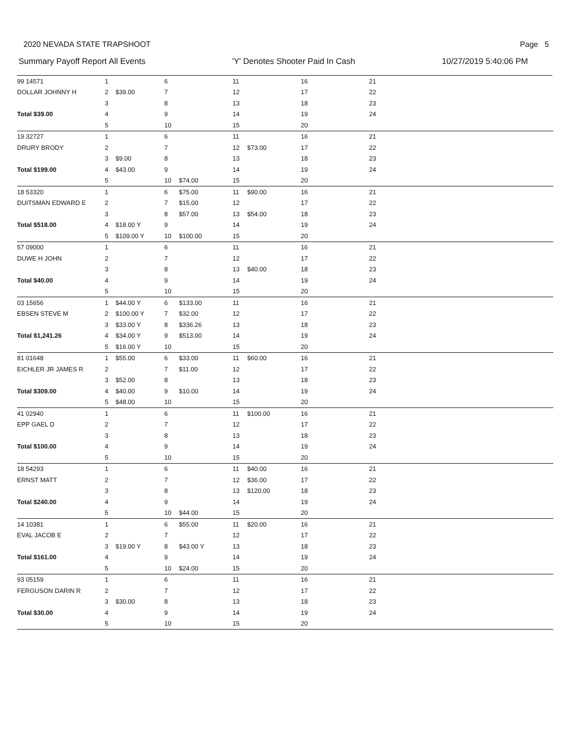2020 NEVADA STATE TRAPSHOOT Page 5
Summary Payoff Report All Events 'Y' Denotes Shooter Paid In Cash 10/27/2019 5:40:06 PM
| 99 14571 | 1 | | 6 | | 11 | | 16 | | 21 |
| DOLLAR JOHNNY H | 2 | $39.00 | 7 | | 12 | | 17 | | 22 |
| | 3 | | 8 | | 13 | | 18 | | 23 |
| Total $39.00 | 4 | | 9 | | 14 | | 19 | | 24 |
| | 5 | | 10 | | 15 | | 20 | | |
| 19 32727 | 1 | | 6 | | 11 | | 16 | | 21 |
| DRURY BRODY | 2 | | 7 | | 12 | $73.00 | 17 | | 22 |
| | 3 | $9.00 | 8 | | 13 | | 18 | | 23 |
| Total $199.00 | 4 | $43.00 | 9 | | 14 | | 19 | | 24 |
| | 5 | | 10 | $74.00 | 15 | | 20 | | |
| 18 53320 | 1 | | 6 | $75.00 | 11 | $90.00 | 16 | | 21 |
| DUITSMAN EDWARD E | 2 | | 7 | $15.00 | 12 | | 17 | | 22 |
| | 3 | | 8 | $57.00 | 13 | $54.00 | 18 | | 23 |
| Total $518.00 | 4 | $18.00 Y | 9 | | 14 | | 19 | | 24 |
| | 5 | $109.00 Y | 10 | $100.00 | 15 | | 20 | | |
| 57 09000 | 1 | | 6 | | 11 | | 16 | | 21 |
| DUWE H JOHN | 2 | | 7 | | 12 | | 17 | | 22 |
| | 3 | | 8 | | 13 | $40.00 | 18 | | 23 |
| Total $40.00 | 4 | | 9 | | 14 | | 19 | | 24 |
| | 5 | | 10 | | 15 | | 20 | | |
| 03 15656 | 1 | $44.00 Y | 6 | $133.00 | 11 | | 16 | | 21 |
| EBSEN STEVE M | 2 | $100.00 Y | 7 | $32.00 | 12 | | 17 | | 22 |
| | 3 | $33.00 Y | 8 | $336.26 | 13 | | 18 | | 23 |
| Total $1,241.26 | 4 | $34.00 Y | 9 | $513.00 | 14 | | 19 | | 24 |
| | 5 | $16.00 Y | 10 | | 15 | | 20 | | |
| 81 01648 | 1 | $55.00 | 6 | $33.00 | 11 | $60.00 | 16 | | 21 |
| EICHLER JR JAMES R | 2 | | 7 | $11.00 | 12 | | 17 | | 22 |
| | 3 | $52.00 | 8 | | 13 | | 18 | | 23 |
| Total $309.00 | 4 | $40.00 | 9 | $10.00 | 14 | | 19 | | 24 |
| | 5 | $48.00 | 10 | | 15 | | 20 | | |
| 41 02940 | 1 | | 6 | | 11 | $100.00 | 16 | | 21 |
| EPP GAEL D | 2 | | 7 | | 12 | | 17 | | 22 |
| | 3 | | 8 | | 13 | | 18 | | 23 |
| Total $100.00 | 4 | | 9 | | 14 | | 19 | | 24 |
| | 5 | | 10 | | 15 | | 20 | | |
| 18 54293 | 1 | | 6 | | 11 | $40.00 | 16 | | 21 |
| ERNST MATT | 2 | | 7 | | 12 | $36.00 | 17 | | 22 |
| | 3 | | 8 | | 13 | $120.00 | 18 | | 23 |
| Total $240.00 | 4 | | 9 | | 14 | | 19 | | 24 |
| | 5 | | 10 | $44.00 | 15 | | 20 | | |
| 14 10381 | 1 | | 6 | $55.00 | 11 | $20.00 | 16 | | 21 |
| EVAL JACOB E | 2 | | 7 | | 12 | | 17 | | 22 |
| | 3 | $19.00 Y | 8 | $43.00 Y | 13 | | 18 | | 23 |
| Total $161.00 | 4 | | 9 | | 14 | | 19 | | 24 |
| | 5 | | 10 | $24.00 | 15 | | 20 | | |
| 93 05159 | 1 | | 6 | | 11 | | 16 | | 21 |
| FERGUSON DARIN R | 2 | | 7 | | 12 | | 17 | | 22 |
| | 3 | $30.00 | 8 | | 13 | | 18 | | 23 |
| Total $30.00 | 4 | | 9 | | 14 | | 19 | | 24 |
| | 5 | | 10 | | 15 | | 20 | | |